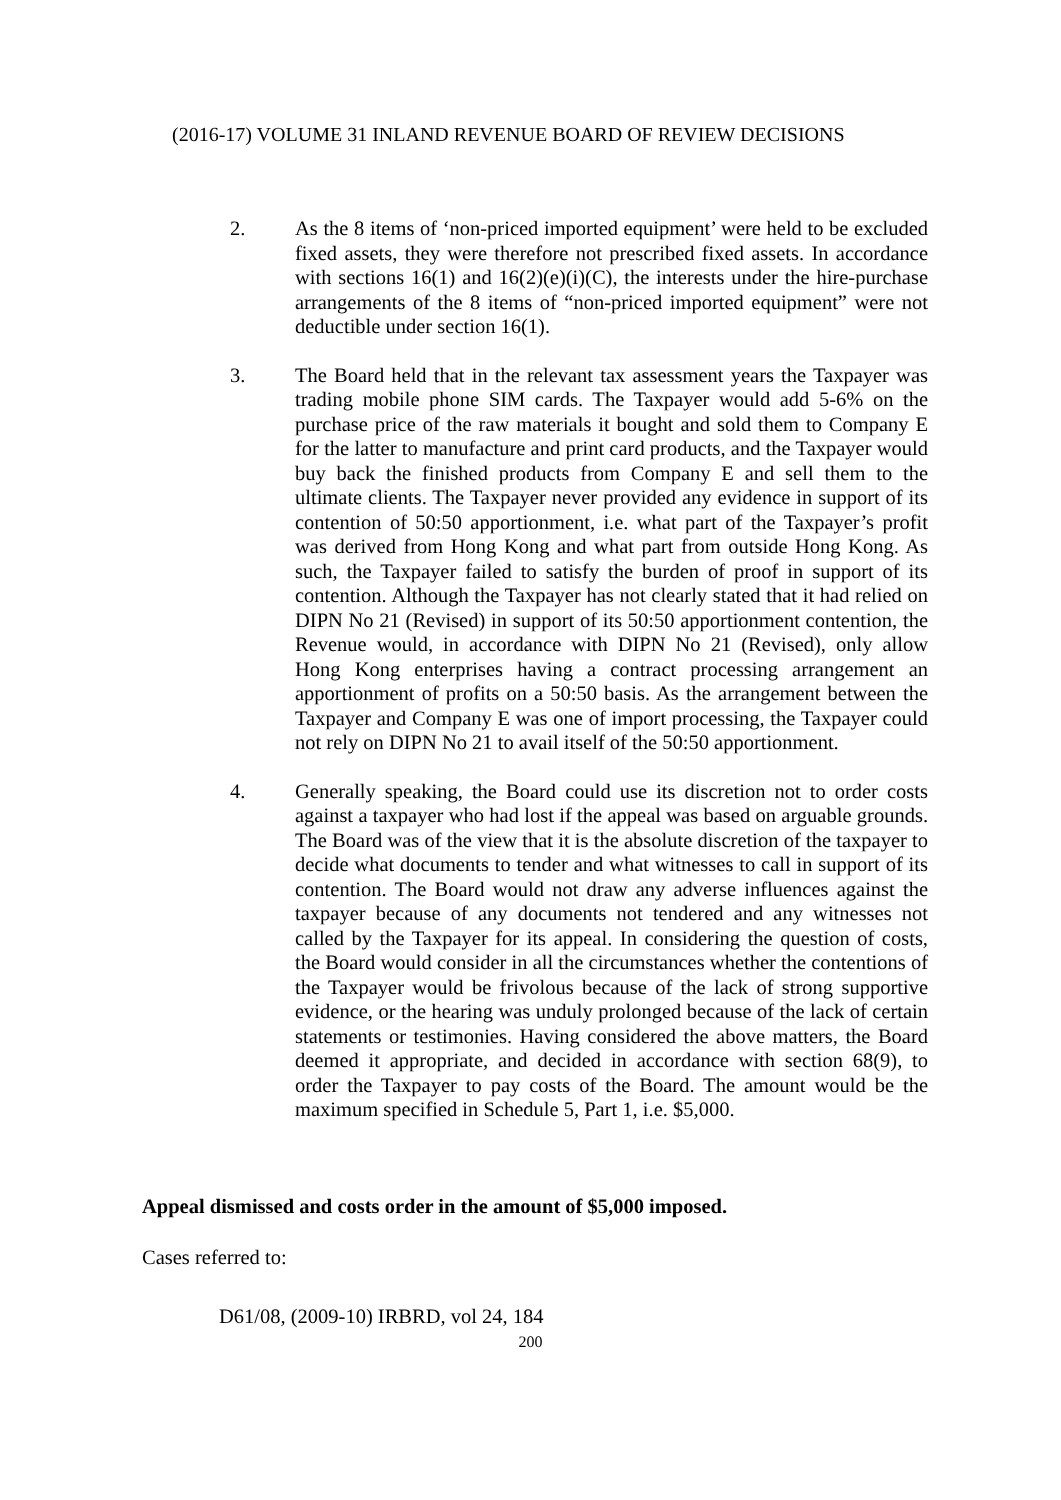(2016-17) VOLUME 31 INLAND REVENUE BOARD OF REVIEW DECISIONS
2. As the 8 items of ‘non-priced imported equipment’ were held to be excluded fixed assets, they were therefore not prescribed fixed assets. In accordance with sections 16(1) and 16(2)(e)(i)(C), the interests under the hire-purchase arrangements of the 8 items of “non-priced imported equipment” were not deductible under section 16(1).
3. The Board held that in the relevant tax assessment years the Taxpayer was trading mobile phone SIM cards. The Taxpayer would add 5-6% on the purchase price of the raw materials it bought and sold them to Company E for the latter to manufacture and print card products, and the Taxpayer would buy back the finished products from Company E and sell them to the ultimate clients. The Taxpayer never provided any evidence in support of its contention of 50:50 apportionment, i.e. what part of the Taxpayer’s profit was derived from Hong Kong and what part from outside Hong Kong. As such, the Taxpayer failed to satisfy the burden of proof in support of its contention. Although the Taxpayer has not clearly stated that it had relied on DIPN No 21 (Revised) in support of its 50:50 apportionment contention, the Revenue would, in accordance with DIPN No 21 (Revised), only allow Hong Kong enterprises having a contract processing arrangement an apportionment of profits on a 50:50 basis. As the arrangement between the Taxpayer and Company E was one of import processing, the Taxpayer could not rely on DIPN No 21 to avail itself of the 50:50 apportionment.
4. Generally speaking, the Board could use its discretion not to order costs against a taxpayer who had lost if the appeal was based on arguable grounds. The Board was of the view that it is the absolute discretion of the taxpayer to decide what documents to tender and what witnesses to call in support of its contention. The Board would not draw any adverse influences against the taxpayer because of any documents not tendered and any witnesses not called by the Taxpayer for its appeal. In considering the question of costs, the Board would consider in all the circumstances whether the contentions of the Taxpayer would be frivolous because of the lack of strong supportive evidence, or the hearing was unduly prolonged because of the lack of certain statements or testimonies. Having considered the above matters, the Board deemed it appropriate, and decided in accordance with section 68(9), to order the Taxpayer to pay costs of the Board. The amount would be the maximum specified in Schedule 5, Part 1, i.e. $5,000.
Appeal dismissed and costs order in the amount of $5,000 imposed.
Cases referred to:
D61/08, (2009-10) IRBRD, vol 24, 184
200